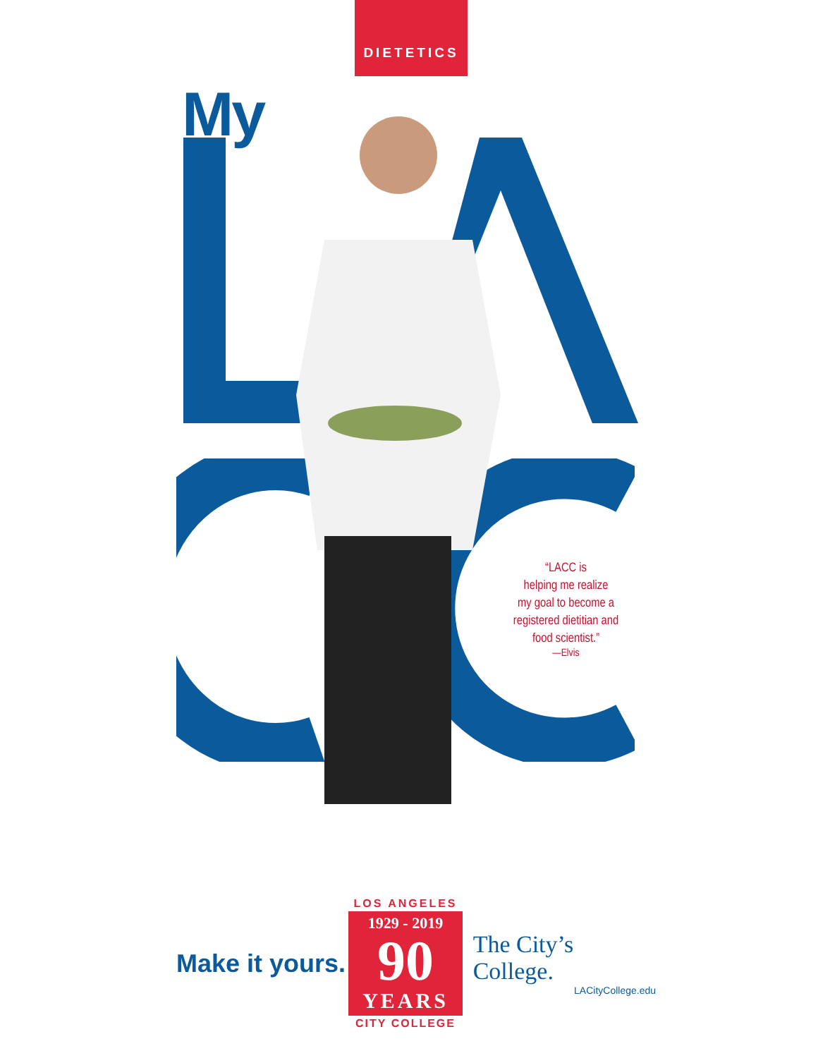DIETETICS
My
“LACC is
helping me realize
my goal to become a
registered dietitian and
food scientist.”
—Elvis
Make it yours.
LOS ANGELES
1929 - 2019
90
YEARS
CITY COLLEGE
The City’s College.
LACityCollege.edu